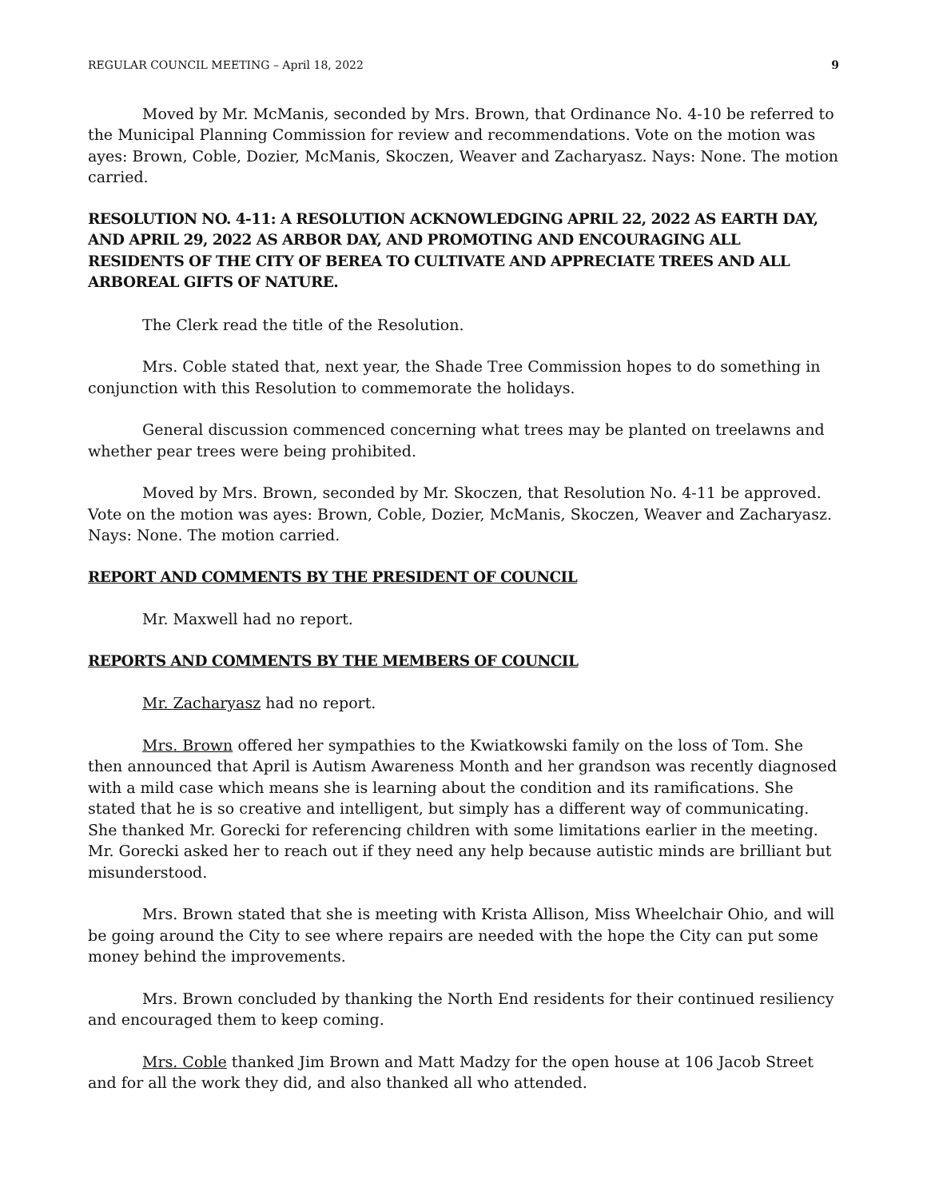REGULAR COUNCIL MEETING – April 18, 2022 9
Moved by Mr. McManis, seconded by Mrs. Brown, that Ordinance No. 4-10 be referred to the Municipal Planning Commission for review and recommendations. Vote on the motion was ayes: Brown, Coble, Dozier, McManis, Skoczen, Weaver and Zacharyasz. Nays: None. The motion carried.
RESOLUTION NO. 4-11: A RESOLUTION ACKNOWLEDGING APRIL 22, 2022 AS EARTH DAY, AND APRIL 29, 2022 AS ARBOR DAY, AND PROMOTING AND ENCOURAGING ALL RESIDENTS OF THE CITY OF BEREA TO CULTIVATE AND APPRECIATE TREES AND ALL ARBOREAL GIFTS OF NATURE.
The Clerk read the title of the Resolution.
Mrs. Coble stated that, next year, the Shade Tree Commission hopes to do something in conjunction with this Resolution to commemorate the holidays.
General discussion commenced concerning what trees may be planted on treelawns and whether pear trees were being prohibited.
Moved by Mrs. Brown, seconded by Mr. Skoczen, that Resolution No. 4-11 be approved. Vote on the motion was ayes: Brown, Coble, Dozier, McManis, Skoczen, Weaver and Zacharyasz. Nays: None. The motion carried.
REPORT AND COMMENTS BY THE PRESIDENT OF COUNCIL
Mr. Maxwell had no report.
REPORTS AND COMMENTS BY THE MEMBERS OF COUNCIL
Mr. Zacharyasz had no report.
Mrs. Brown offered her sympathies to the Kwiatkowski family on the loss of Tom. She then announced that April is Autism Awareness Month and her grandson was recently diagnosed with a mild case which means she is learning about the condition and its ramifications. She stated that he is so creative and intelligent, but simply has a different way of communicating. She thanked Mr. Gorecki for referencing children with some limitations earlier in the meeting. Mr. Gorecki asked her to reach out if they need any help because autistic minds are brilliant but misunderstood.
Mrs. Brown stated that she is meeting with Krista Allison, Miss Wheelchair Ohio, and will be going around the City to see where repairs are needed with the hope the City can put some money behind the improvements.
Mrs. Brown concluded by thanking the North End residents for their continued resiliency and encouraged them to keep coming.
Mrs. Coble thanked Jim Brown and Matt Madzy for the open house at 106 Jacob Street and for all the work they did, and also thanked all who attended.